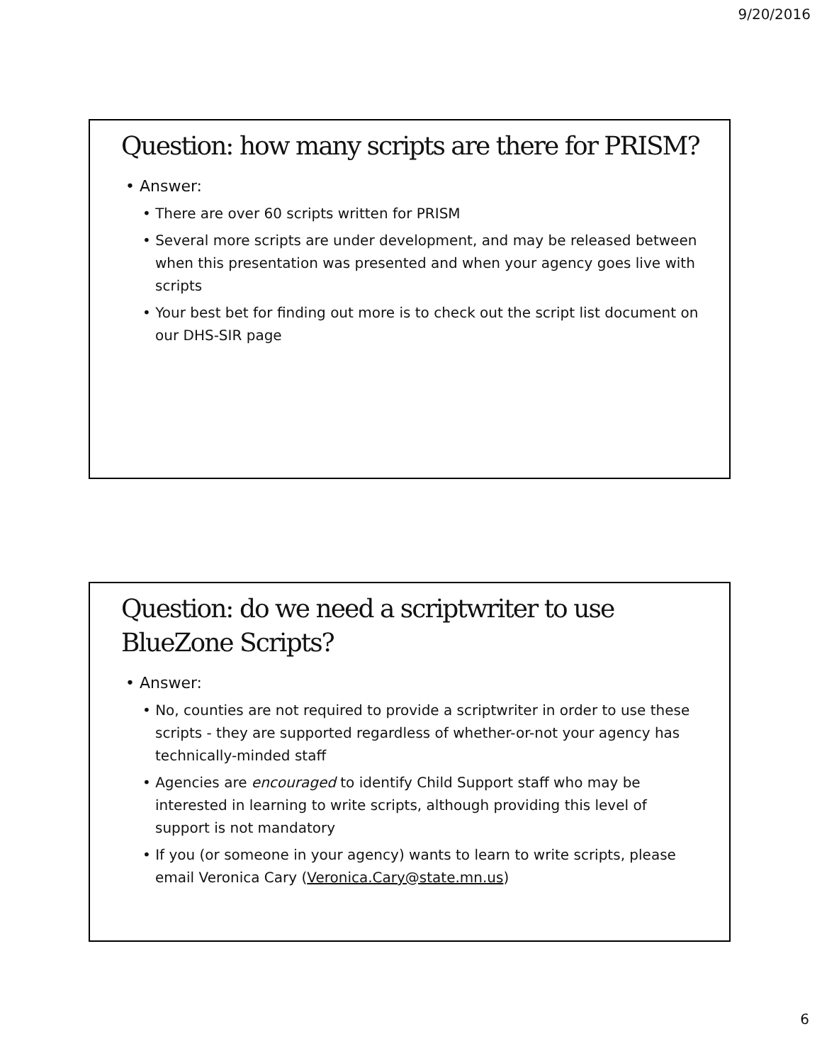9/20/2016
Question: how many scripts are there for PRISM?
• Answer:
• There are over 60 scripts written for PRISM
• Several more scripts are under development, and may be released between when this presentation was presented and when your agency goes live with scripts
• Your best bet for finding out more is to check out the script list document on our DHS-SIR page
Question: do we need a scriptwriter to use BlueZone Scripts?
• Answer:
• No, counties are not required to provide a scriptwriter in order to use these scripts - they are supported regardless of whether-or-not your agency has technically-minded staff
• Agencies are encouraged to identify Child Support staff who may be interested in learning to write scripts, although providing this level of support is not mandatory
• If you (or someone in your agency) wants to learn to write scripts, please email Veronica Cary (Veronica.Cary@state.mn.us)
6